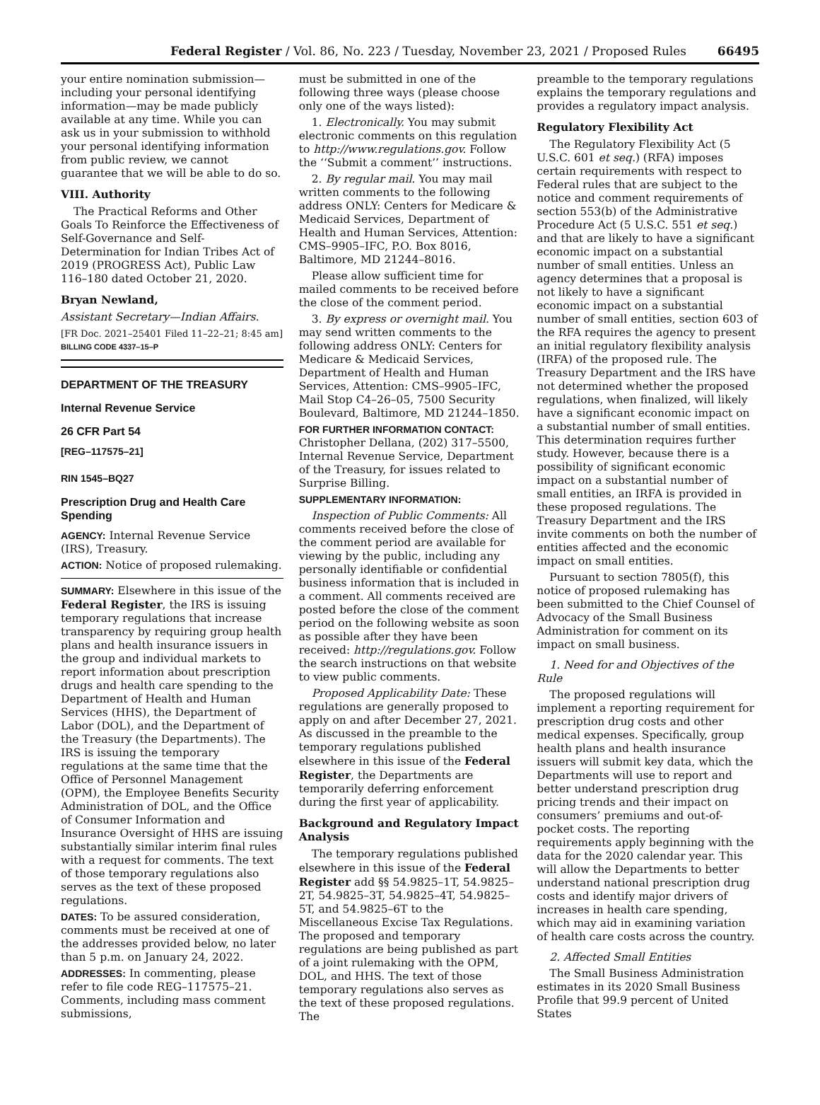Federal Register / Vol. 86, No. 223 / Tuesday, November 23, 2021 / Proposed Rules 66495
your entire nomination submission—including your personal identifying information—may be made publicly available at any time. While you can ask us in your submission to withhold your personal identifying information from public review, we cannot guarantee that we will be able to do so.
VIII. Authority
The Practical Reforms and Other Goals To Reinforce the Effectiveness of Self-Governance and Self-Determination for Indian Tribes Act of 2019 (PROGRESS Act), Public Law 116–180 dated October 21, 2020.
Bryan Newland,
Assistant Secretary—Indian Affairs.
[FR Doc. 2021–25401 Filed 11–22–21; 8:45 am]
BILLING CODE 4337–15–P
DEPARTMENT OF THE TREASURY
Internal Revenue Service
26 CFR Part 54
[REG–117575–21]
RIN 1545–BQ27
Prescription Drug and Health Care Spending
AGENCY: Internal Revenue Service (IRS), Treasury.
ACTION: Notice of proposed rulemaking.
SUMMARY: Elsewhere in this issue of the Federal Register, the IRS is issuing temporary regulations that increase transparency by requiring group health plans and health insurance issuers in the group and individual markets to report information about prescription drugs and health care spending to the Department of Health and Human Services (HHS), the Department of Labor (DOL), and the Department of the Treasury (the Departments). The IRS is issuing the temporary regulations at the same time that the Office of Personnel Management (OPM), the Employee Benefits Security Administration of DOL, and the Office of Consumer Information and Insurance Oversight of HHS are issuing substantially similar interim final rules with a request for comments. The text of those temporary regulations also serves as the text of these proposed regulations.
DATES: To be assured consideration, comments must be received at one of the addresses provided below, no later than 5 p.m. on January 24, 2022.
ADDRESSES: In commenting, please refer to file code REG–117575–21. Comments, including mass comment submissions,
must be submitted in one of the following three ways (please choose only one of the ways listed):
1. Electronically. You may submit electronic comments on this regulation to http://www.regulations.gov. Follow the ‘‘Submit a comment’’ instructions.
2. By regular mail. You may mail written comments to the following address ONLY: Centers for Medicare & Medicaid Services, Department of Health and Human Services, Attention: CMS–9905–IFC, P.O. Box 8016, Baltimore, MD 21244–8016.
Please allow sufficient time for mailed comments to be received before the close of the comment period.
3. By express or overnight mail. You may send written comments to the following address ONLY: Centers for Medicare & Medicaid Services, Department of Health and Human Services, Attention: CMS–9905–IFC, Mail Stop C4–26–05, 7500 Security Boulevard, Baltimore, MD 21244–1850.
FOR FURTHER INFORMATION CONTACT: Christopher Dellana, (202) 317–5500, Internal Revenue Service, Department of the Treasury, for issues related to Surprise Billing.
SUPPLEMENTARY INFORMATION:
Inspection of Public Comments: All comments received before the close of the comment period are available for viewing by the public, including any personally identifiable or confidential business information that is included in a comment. All comments received are posted before the close of the comment period on the following website as soon as possible after they have been received: http://regulations.gov. Follow the search instructions on that website to view public comments.
Proposed Applicability Date: These regulations are generally proposed to apply on and after December 27, 2021. As discussed in the preamble to the temporary regulations published elsewhere in this issue of the Federal Register, the Departments are temporarily deferring enforcement during the first year of applicability.
Background and Regulatory Impact Analysis
The temporary regulations published elsewhere in this issue of the Federal Register add §§ 54.9825–1T, 54.9825–2T, 54.9825–3T, 54.9825–4T, 54.9825–5T, and 54.9825–6T to the Miscellaneous Excise Tax Regulations. The proposed and temporary regulations are being published as part of a joint rulemaking with the OPM, DOL, and HHS. The text of those temporary regulations also serves as the text of these proposed regulations. The
preamble to the temporary regulations explains the temporary regulations and provides a regulatory impact analysis.
Regulatory Flexibility Act
The Regulatory Flexibility Act (5 U.S.C. 601 et seq.) (RFA) imposes certain requirements with respect to Federal rules that are subject to the notice and comment requirements of section 553(b) of the Administrative Procedure Act (5 U.S.C. 551 et seq.) and that are likely to have a significant economic impact on a substantial number of small entities. Unless an agency determines that a proposal is not likely to have a significant economic impact on a substantial number of small entities, section 603 of the RFA requires the agency to present an initial regulatory flexibility analysis (IRFA) of the proposed rule. The Treasury Department and the IRS have not determined whether the proposed regulations, when finalized, will likely have a significant economic impact on a substantial number of small entities. This determination requires further study. However, because there is a possibility of significant economic impact on a substantial number of small entities, an IRFA is provided in these proposed regulations. The Treasury Department and the IRS invite comments on both the number of entities affected and the economic impact on small entities.
Pursuant to section 7805(f), this notice of proposed rulemaking has been submitted to the Chief Counsel of Advocacy of the Small Business Administration for comment on its impact on small business.
1. Need for and Objectives of the Rule
The proposed regulations will implement a reporting requirement for prescription drug costs and other medical expenses. Specifically, group health plans and health insurance issuers will submit key data, which the Departments will use to report and better understand prescription drug pricing trends and their impact on consumers’ premiums and out-of-pocket costs. The reporting requirements apply beginning with the data for the 2020 calendar year. This will allow the Departments to better understand national prescription drug costs and identify major drivers of increases in health care spending, which may aid in examining variation of health care costs across the country.
2. Affected Small Entities
The Small Business Administration estimates in its 2020 Small Business Profile that 99.9 percent of United States